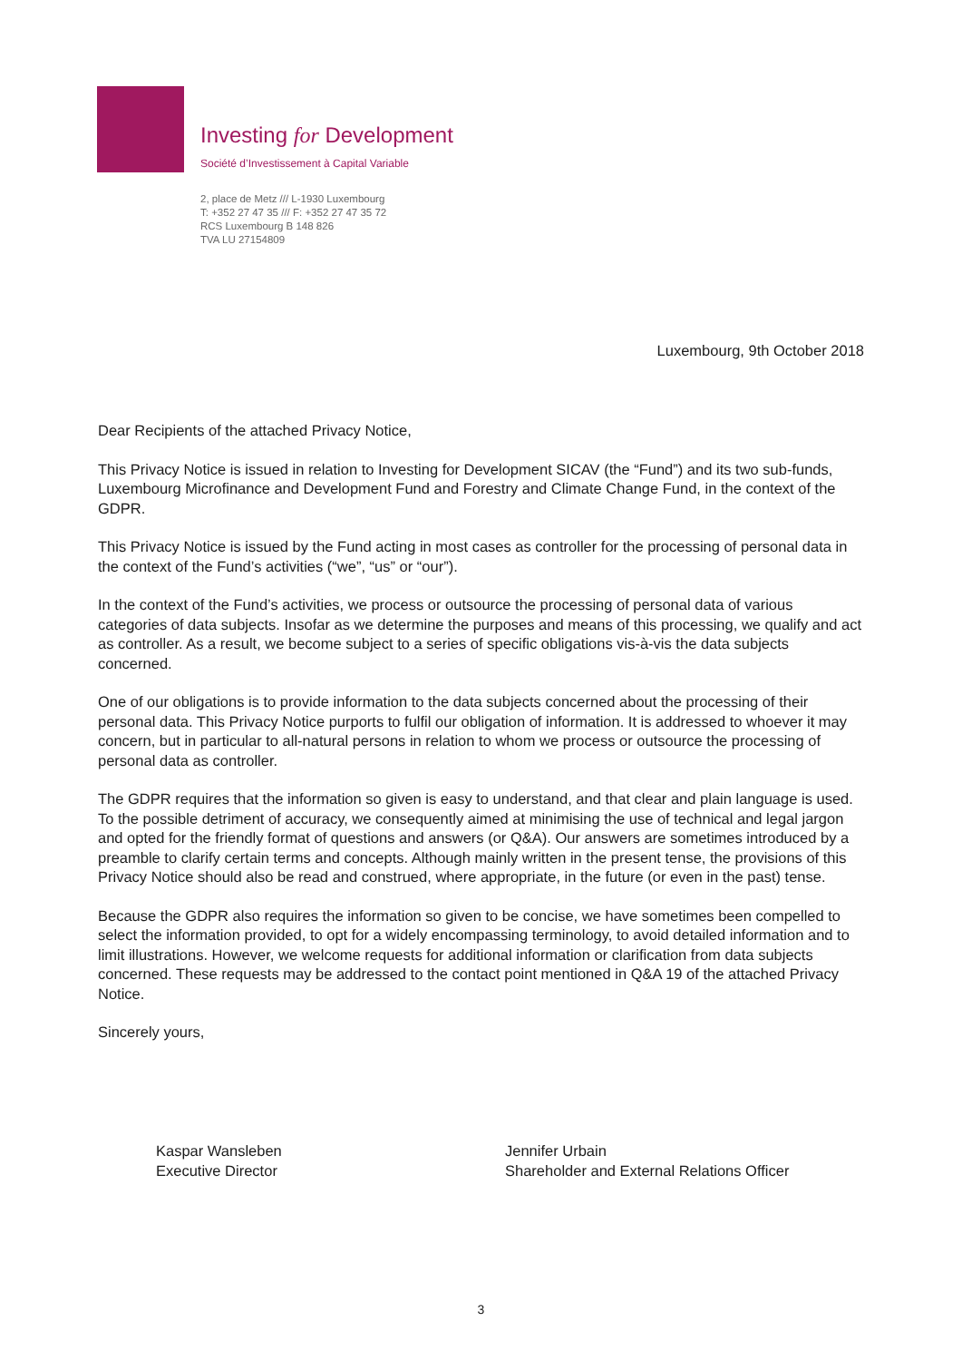Investing for Development
Société d’Investissement à Capital Variable
2, place de Metz /// L-1930 Luxembourg
T: +352 27 47 35 /// F: +352 27 47 35 72
RCS Luxembourg B 148 826
TVA LU 27154809
Luxembourg, 9th October 2018
Dear Recipients of the attached Privacy Notice,
This Privacy Notice is issued in relation to Investing for Development SICAV (the “Fund”) and its two sub-funds, Luxembourg Microfinance and Development Fund and Forestry and Climate Change Fund, in the context of the GDPR.
This Privacy Notice is issued by the Fund acting in most cases as controller for the processing of personal data in the context of the Fund’s activities (“we”, “us” or “our”).
In the context of the Fund’s activities, we process or outsource the processing of personal data of various categories of data subjects. Insofar as we determine the purposes and means of this processing, we qualify and act as controller. As a result, we become subject to a series of specific obligations vis-à-vis the data subjects concerned.
One of our obligations is to provide information to the data subjects concerned about the processing of their personal data. This Privacy Notice purports to fulfil our obligation of information. It is addressed to whoever it may concern, but in particular to all-natural persons in relation to whom we process or outsource the processing of personal data as controller.
The GDPR requires that the information so given is easy to understand, and that clear and plain language is used. To the possible detriment of accuracy, we consequently aimed at minimising the use of technical and legal jargon and opted for the friendly format of questions and answers (or Q&A). Our answers are sometimes introduced by a preamble to clarify certain terms and concepts. Although mainly written in the present tense, the provisions of this Privacy Notice should also be read and construed, where appropriate, in the future (or even in the past) tense.
Because the GDPR also requires the information so given to be concise, we have sometimes been compelled to select the information provided, to opt for a widely encompassing terminology, to avoid detailed information and to limit illustrations. However, we welcome requests for additional information or clarification from data subjects concerned. These requests may be addressed to the contact point mentioned in Q&A 19 of the attached Privacy Notice.
Sincerely yours,
Kaspar Wansleben
Executive Director
Jennifer Urbain
Shareholder and External Relations Officer
3